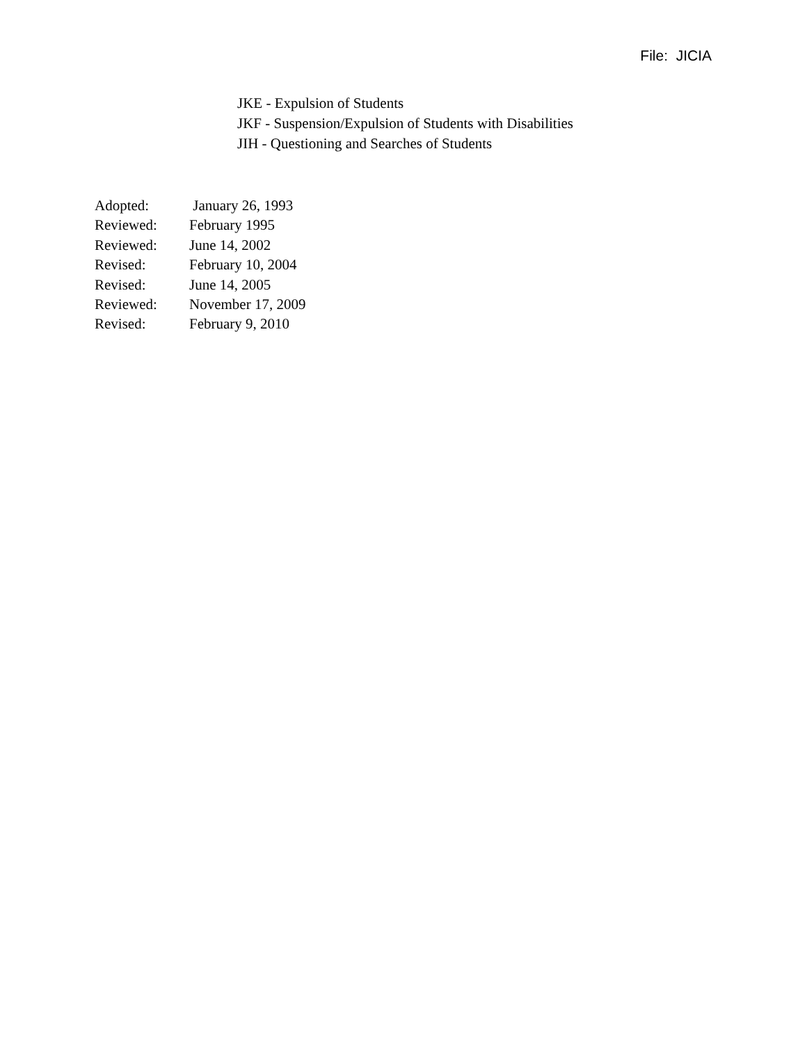File: JICIA
JKE - Expulsion of Students
JKF - Suspension/Expulsion of Students with Disabilities
JIH - Questioning and Searches of Students
| Adopted: | January 26, 1993 |
| Reviewed: | February 1995 |
| Reviewed: | June 14, 2002 |
| Revised: | February 10, 2004 |
| Revised: | June 14, 2005 |
| Reviewed: | November 17, 2009 |
| Revised: | February 9, 2010 |